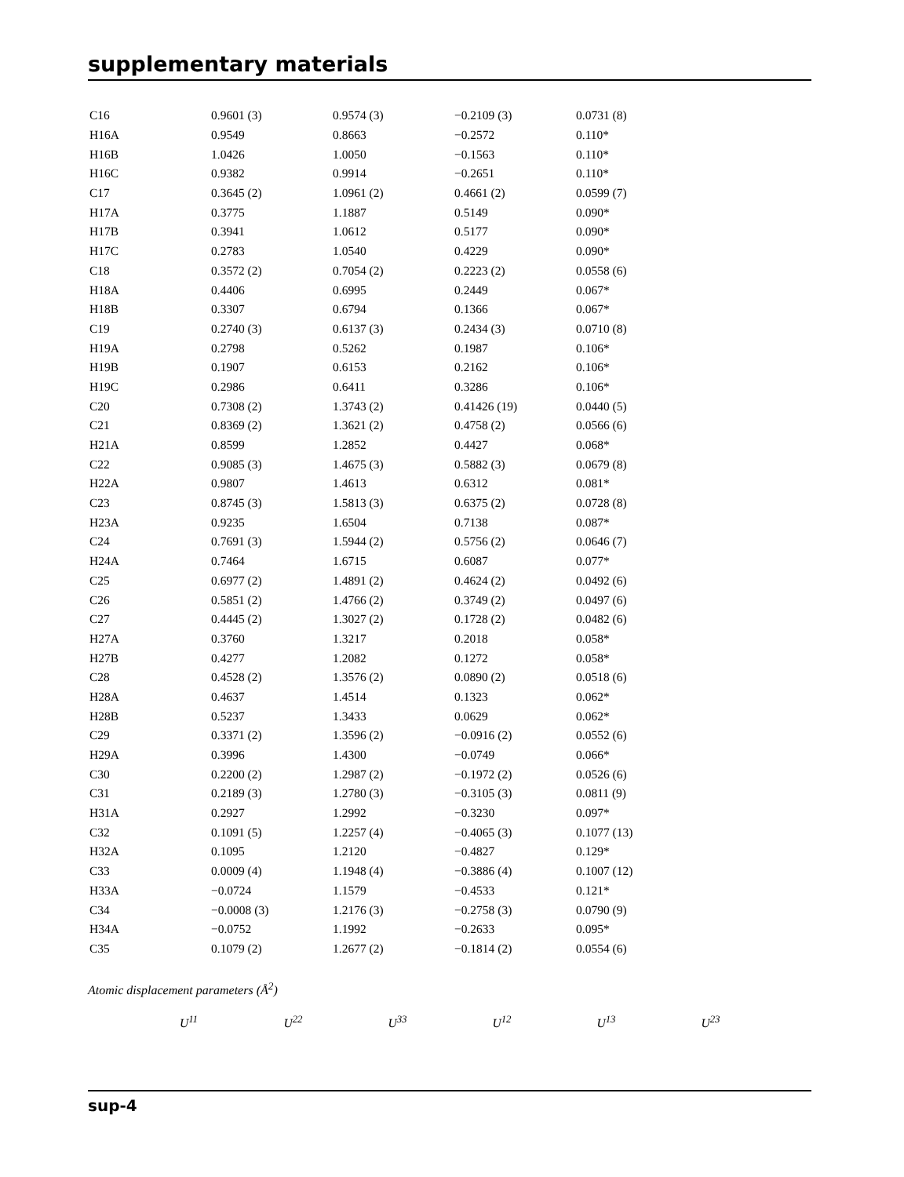supplementary materials
| C16 | 0.9601 (3) | 0.9574 (3) | −0.2109 (3) | 0.0731 (8) |
| H16A | 0.9549 | 0.8663 | −0.2572 | 0.110* |
| H16B | 1.0426 | 1.0050 | −0.1563 | 0.110* |
| H16C | 0.9382 | 0.9914 | −0.2651 | 0.110* |
| C17 | 0.3645 (2) | 1.0961 (2) | 0.4661 (2) | 0.0599 (7) |
| H17A | 0.3775 | 1.1887 | 0.5149 | 0.090* |
| H17B | 0.3941 | 1.0612 | 0.5177 | 0.090* |
| H17C | 0.2783 | 1.0540 | 0.4229 | 0.090* |
| C18 | 0.3572 (2) | 0.7054 (2) | 0.2223 (2) | 0.0558 (6) |
| H18A | 0.4406 | 0.6995 | 0.2449 | 0.067* |
| H18B | 0.3307 | 0.6794 | 0.1366 | 0.067* |
| C19 | 0.2740 (3) | 0.6137 (3) | 0.2434 (3) | 0.0710 (8) |
| H19A | 0.2798 | 0.5262 | 0.1987 | 0.106* |
| H19B | 0.1907 | 0.6153 | 0.2162 | 0.106* |
| H19C | 0.2986 | 0.6411 | 0.3286 | 0.106* |
| C20 | 0.7308 (2) | 1.3743 (2) | 0.41426 (19) | 0.0440 (5) |
| C21 | 0.8369 (2) | 1.3621 (2) | 0.4758 (2) | 0.0566 (6) |
| H21A | 0.8599 | 1.2852 | 0.4427 | 0.068* |
| C22 | 0.9085 (3) | 1.4675 (3) | 0.5882 (3) | 0.0679 (8) |
| H22A | 0.9807 | 1.4613 | 0.6312 | 0.081* |
| C23 | 0.8745 (3) | 1.5813 (3) | 0.6375 (2) | 0.0728 (8) |
| H23A | 0.9235 | 1.6504 | 0.7138 | 0.087* |
| C24 | 0.7691 (3) | 1.5944 (2) | 0.5756 (2) | 0.0646 (7) |
| H24A | 0.7464 | 1.6715 | 0.6087 | 0.077* |
| C25 | 0.6977 (2) | 1.4891 (2) | 0.4624 (2) | 0.0492 (6) |
| C26 | 0.5851 (2) | 1.4766 (2) | 0.3749 (2) | 0.0497 (6) |
| C27 | 0.4445 (2) | 1.3027 (2) | 0.1728 (2) | 0.0482 (6) |
| H27A | 0.3760 | 1.3217 | 0.2018 | 0.058* |
| H27B | 0.4277 | 1.2082 | 0.1272 | 0.058* |
| C28 | 0.4528 (2) | 1.3576 (2) | 0.0890 (2) | 0.0518 (6) |
| H28A | 0.4637 | 1.4514 | 0.1323 | 0.062* |
| H28B | 0.5237 | 1.3433 | 0.0629 | 0.062* |
| C29 | 0.3371 (2) | 1.3596 (2) | −0.0916 (2) | 0.0552 (6) |
| H29A | 0.3996 | 1.4300 | −0.0749 | 0.066* |
| C30 | 0.2200 (2) | 1.2987 (2) | −0.1972 (2) | 0.0526 (6) |
| C31 | 0.2189 (3) | 1.2780 (3) | −0.3105 (3) | 0.0811 (9) |
| H31A | 0.2927 | 1.2992 | −0.3230 | 0.097* |
| C32 | 0.1091 (5) | 1.2257 (4) | −0.4065 (3) | 0.1077 (13) |
| H32A | 0.1095 | 1.2120 | −0.4827 | 0.129* |
| C33 | 0.0009 (4) | 1.1948 (4) | −0.3886 (4) | 0.1007 (12) |
| H33A | −0.0724 | 1.1579 | −0.4533 | 0.121* |
| C34 | −0.0008 (3) | 1.2176 (3) | −0.2758 (3) | 0.0790 (9) |
| H34A | −0.0752 | 1.1992 | −0.2633 | 0.095* |
| C35 | 0.1079 (2) | 1.2677 (2) | −0.1814 (2) | 0.0554 (6) |
Atomic displacement parameters (Å<sup>2</sup>)
| | U<sup>11</sup> | U<sup>22</sup> | U<sup>33</sup> | U<sup>12</sup> | U<sup>13</sup> | U<sup>23</sup> |
| --- | --- | --- | --- | --- | --- | --- |
sup-4